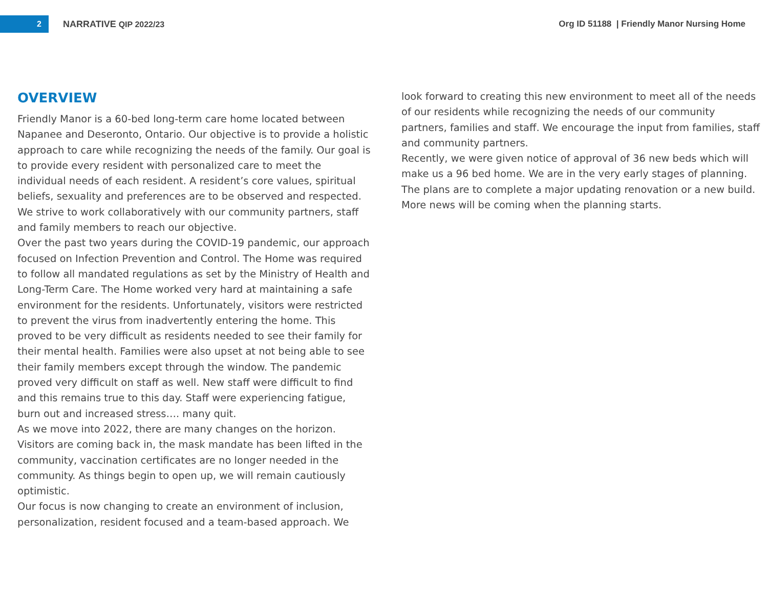2
NARRATIVE QIP 2022/23
Org ID 51188 | Friendly Manor Nursing Home
OVERVIEW
Friendly Manor is a 60-bed long-term care home located between Napanee and Deseronto, Ontario. Our objective is to provide a holistic approach to care while recognizing the needs of the family. Our goal is to provide every resident with personalized care to meet the individual needs of each resident. A resident’s core values, spiritual beliefs, sexuality and preferences are to be observed and respected. We strive to work collaboratively with our community partners, staff and family members to reach our objective.
Over the past two years during the COVID-19 pandemic, our approach focused on Infection Prevention and Control. The Home was required to follow all mandated regulations as set by the Ministry of Health and Long-Term Care. The Home worked very hard at maintaining a safe environment for the residents. Unfortunately, visitors were restricted to prevent the virus from inadvertently entering the home. This proved to be very difficult as residents needed to see their family for their mental health. Families were also upset at not being able to see their family members except through the window. The pandemic proved very difficult on staff as well. New staff were difficult to find and this remains true to this day. Staff were experiencing fatigue, burn out and increased stress…. many quit.
As we move into 2022, there are many changes on the horizon. Visitors are coming back in, the mask mandate has been lifted in the community, vaccination certificates are no longer needed in the community. As things begin to open up, we will remain cautiously optimistic.
Our focus is now changing to create an environment of inclusion, personalization, resident focused and a team-based approach. We
look forward to creating this new environment to meet all of the needs of our residents while recognizing the needs of our community partners, families and staff. We encourage the input from families, staff and community partners.
Recently, we were given notice of approval of 36 new beds which will make us a 96 bed home. We are in the very early stages of planning. The plans are to complete a major updating renovation or a new build. More news will be coming when the planning starts.